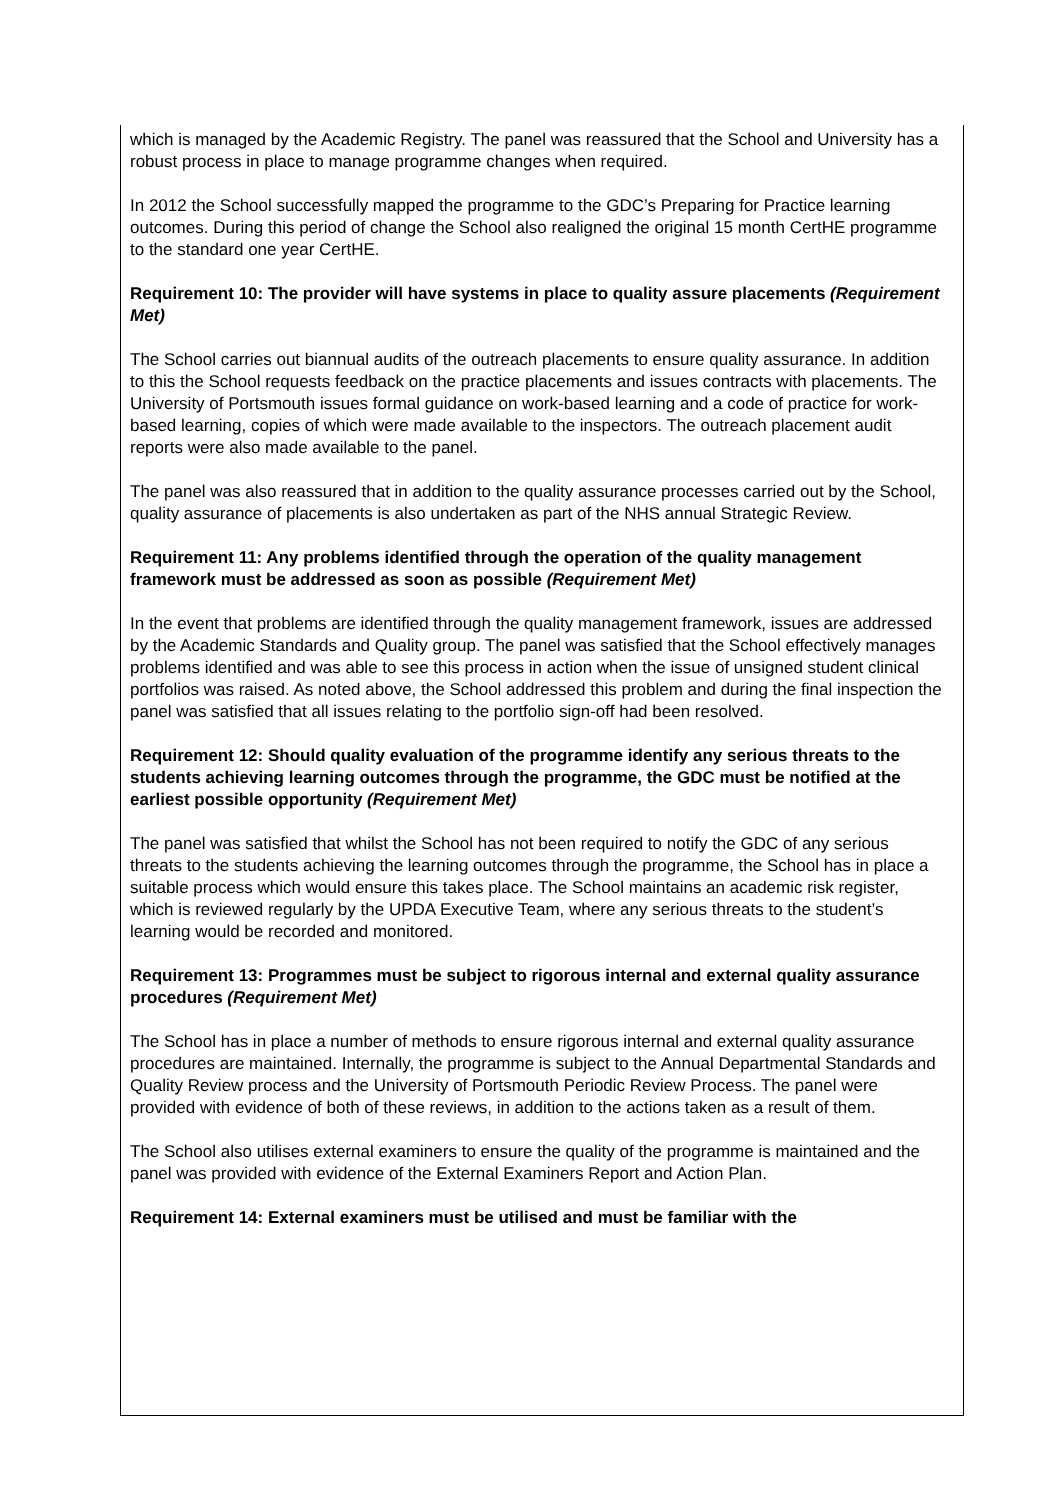which is managed by the Academic Registry. The panel was reassured that the School and University has a robust process in place to manage programme changes when required.
In 2012 the School successfully mapped the programme to the GDC’s Preparing for Practice learning outcomes. During this period of change the School also realigned the original 15 month CertHE programme to the standard one year CertHE.
Requirement 10: The provider will have systems in place to quality assure placements (Requirement Met)
The School carries out biannual audits of the outreach placements to ensure quality assurance. In addition to this the School requests feedback on the practice placements and issues contracts with placements. The University of Portsmouth issues formal guidance on work-based learning and a code of practice for work-based learning, copies of which were made available to the inspectors. The outreach placement audit reports were also made available to the panel.
The panel was also reassured that in addition to the quality assurance processes carried out by the School, quality assurance of placements is also undertaken as part of the NHS annual Strategic Review.
Requirement 11: Any problems identified through the operation of the quality management framework must be addressed as soon as possible (Requirement Met)
In the event that problems are identified through the quality management framework, issues are addressed by the Academic Standards and Quality group. The panel was satisfied that the School effectively manages problems identified and was able to see this process in action when the issue of unsigned student clinical portfolios was raised. As noted above, the School addressed this problem and during the final inspection the panel was satisfied that all issues relating to the portfolio sign-off had been resolved.
Requirement 12: Should quality evaluation of the programme identify any serious threats to the students achieving learning outcomes through the programme, the GDC must be notified at the earliest possible opportunity (Requirement Met)
The panel was satisfied that whilst the School has not been required to notify the GDC of any serious threats to the students achieving the learning outcomes through the programme, the School has in place a suitable process which would ensure this takes place. The School maintains an academic risk register, which is reviewed regularly by the UPDA Executive Team, where any serious threats to the student’s learning would be recorded and monitored.
Requirement 13: Programmes must be subject to rigorous internal and external quality assurance procedures (Requirement Met)
The School has in place a number of methods to ensure rigorous internal and external quality assurance procedures are maintained. Internally, the programme is subject to the Annual Departmental Standards and Quality Review process and the University of Portsmouth Periodic Review Process. The panel were provided with evidence of both of these reviews, in addition to the actions taken as a result of them.
The School also utilises external examiners to ensure the quality of the programme is maintained and the panel was provided with evidence of the External Examiners Report and Action Plan.
Requirement 14: External examiners must be utilised and must be familiar with the